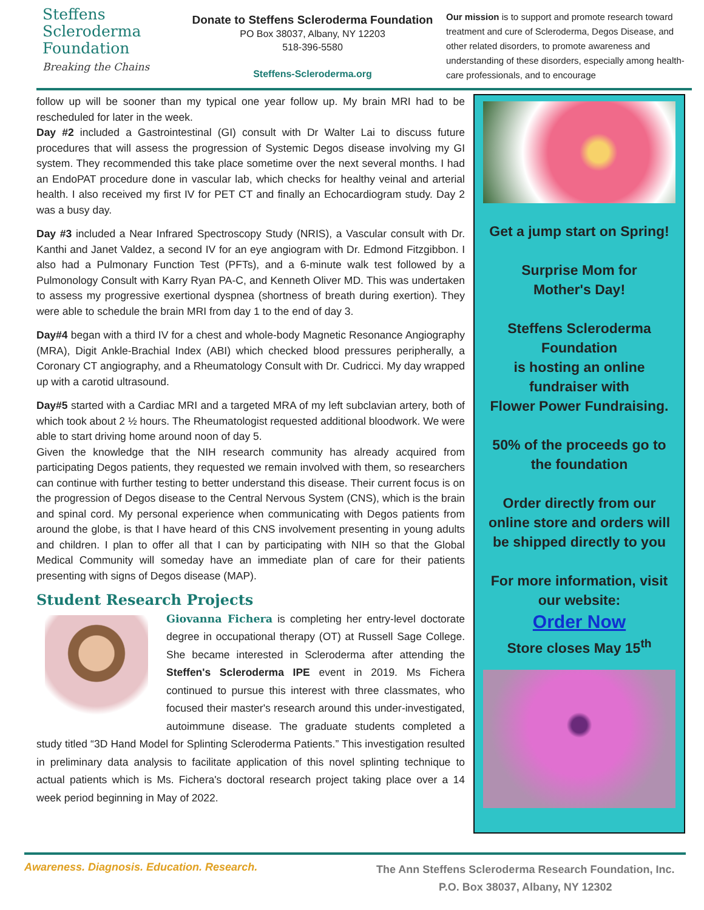Steffens
Scleroderma
Foundation
Breaking the Chains
Donate to Steffens Scleroderma Foundation
PO Box 38037, Albany, NY 12203
518-396-5580
Steffens-Scleroderma.org
Our mission is to support and promote research toward treatment and cure of Scleroderma, Degos Disease, and other related disorders, to promote awareness and understanding of these disorders, especially among health-care professionals, and to encourage
follow up will be sooner than my typical one year follow up. My brain MRI had to be rescheduled for later in the week.
Day #2 included a Gastrointestinal (GI) consult with Dr Walter Lai to discuss future procedures that will assess the progression of Systemic Degos disease involving my GI system. They recommended this take place sometime over the next several months. I had an EndoPAT procedure done in vascular lab, which checks for healthy veinal and arterial health. I also received my first IV for PET CT and finally an Echocardiogram study. Day 2 was a busy day.
Day #3 included a Near Infrared Spectroscopy Study (NRIS), a Vascular consult with Dr. Kanthi and Janet Valdez, a second IV for an eye angiogram with Dr. Edmond Fitzgibbon. I also had a Pulmonary Function Test (PFTs), and a 6-minute walk test followed by a Pulmonology Consult with Karry Ryan PA-C, and Kenneth Oliver MD. This was undertaken to assess my progressive exertional dyspnea (shortness of breath during exertion). They were able to schedule the brain MRI from day 1 to the end of day 3.
Day#4 began with a third IV for a chest and whole-body Magnetic Resonance Angiography (MRA), Digit Ankle-Brachial Index (ABI) which checked blood pressures peripherally, a Coronary CT angiography, and a Rheumatology Consult with Dr. Cudricci. My day wrapped up with a carotid ultrasound.
Day#5 started with a Cardiac MRI and a targeted MRA of my left subclavian artery, both of which took about 2 ½ hours. The Rheumatologist requested additional bloodwork. We were able to start driving home around noon of day 5.
Given the knowledge that the NIH research community has already acquired from participating Degos patients, they requested we remain involved with them, so researchers can continue with further testing to better understand this disease. Their current focus is on the progression of Degos disease to the Central Nervous System (CNS), which is the brain and spinal cord. My personal experience when communicating with Degos patients from around the globe, is that I have heard of this CNS involvement presenting in young adults and children. I plan to offer all that I can by participating with NIH so that the Global Medical Community will someday have an immediate plan of care for their patients presenting with signs of Degos disease (MAP).
Student Research Projects
Giovanna Fichera is completing her entry-level doctorate degree in occupational therapy (OT) at Russell Sage College. She became interested in Scleroderma after attending the Steffen's Scleroderma IPE event in 2019. Ms Fichera continued to pursue this interest with three classmates, who focused their master's research around this under-investigated, autoimmune disease. The graduate students completed a study titled “3D Hand Model for Splinting Scleroderma Patients.” This investigation resulted in preliminary data analysis to facilitate application of this novel splinting technique to actual patients which is Ms. Fichera's doctoral research project taking place over a 14 week period beginning in May of 2022.
Get a jump start on Spring!
Surprise Mom for
Mother's Day!
Steffens Scleroderma
Foundation
is hosting an online
fundraiser with
Flower Power Fundraising.
50% of the proceeds go to
the foundation
Order directly from our
online store and orders will
be shipped directly to you
For more information, visit
our website:
Order Now
Store closes May 15<sup>th</sup>
Awareness. Diagnosis. Education. Research.
The Ann Steffens Scleroderma Research Foundation, Inc.
P.O. Box 38037, Albany, NY 12302